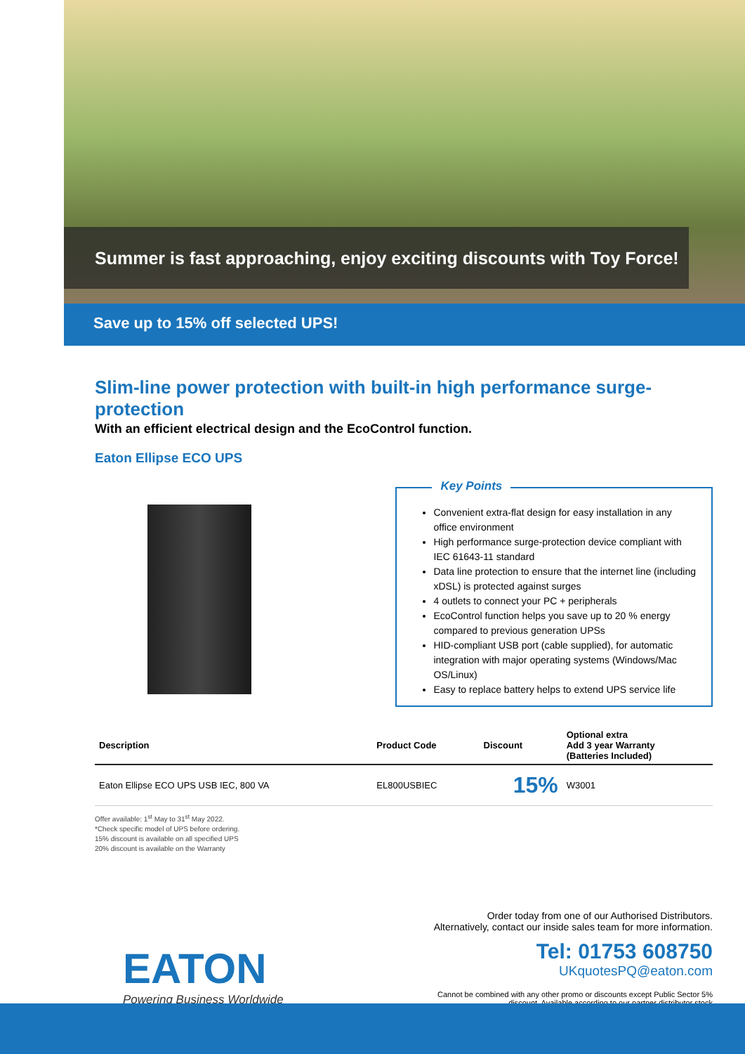Summer is fast approaching, enjoy exciting discounts with Toy Force!
Save up to 15% off selected UPS!
Slim-line power protection with built-in high performance surge-protection
With an efficient electrical design and the EcoControl function.
Eaton Ellipse ECO UPS
Key Points
Convenient extra-flat design for easy installation in any office environment
High performance surge-protection device compliant with IEC 61643-11 standard
Data line protection to ensure that the internet line (including xDSL) is protected against surges
4 outlets to connect your PC + peripherals
EcoControl function helps you save up to 20 % energy compared to previous generation UPSs
HID-compliant USB port (cable supplied), for automatic integration with major operating systems (Windows/Mac OS/Linux)
Easy to replace battery helps to extend UPS service life
| Description | Product Code | Discount | Optional extra Add 3 year Warranty (Batteries Included) |
| --- | --- | --- | --- |
| Eaton Ellipse ECO UPS USB IEC, 800 VA | EL800USBIEC | 15% | W3001 |
Offer available: 1<sup>st</sup> May to 31<sup>st</sup> May 2022.
*Check specific model of UPS before ordering.
15% discount is available on all specified UPS
20% discount is available on the Warranty
EATON
Powering Business Worldwide
Order today from one of our Authorised Distributors.
Alternatively, contact our inside sales team for more information.
Tel: 01753 608750
UKquotesPQ@eaton.com
Cannot be combined with any other promo or discounts except Public Sector 5%
discount. Available according to our partner distributor stock